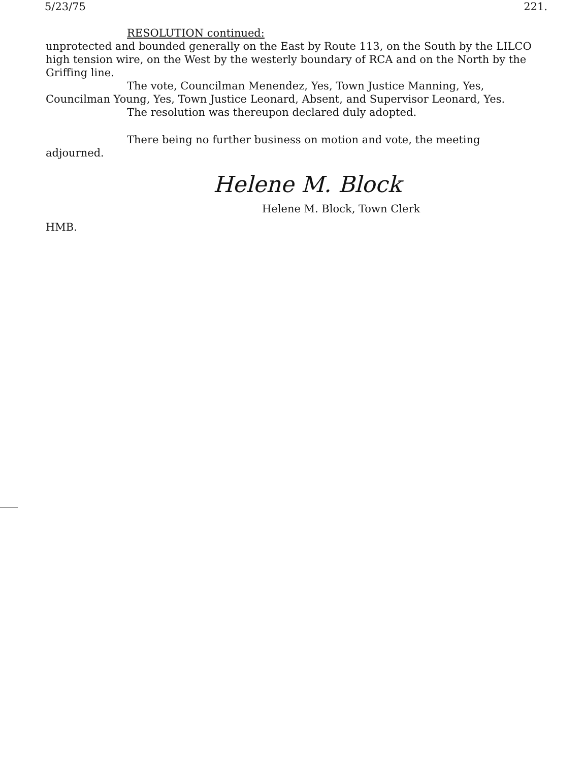5/23/75 221.
RESOLUTION continued:
unprotected and bounded generally on the East by Route 113, on the South by the LILCO high tension wire, on the West by the westerly boundary of RCA and on the North by the Griffing line.
The vote, Councilman Menendez, Yes, Town Justice Manning, Yes,
Councilman Young, Yes, Town Justice Leonard, Absent, and Supervisor Leonard, Yes.
The resolution was thereupon declared duly adopted.
There being no further business on motion and vote, the meeting
adjourned.
Helene M. Block
Helene M. Block, Town Clerk
HMB.